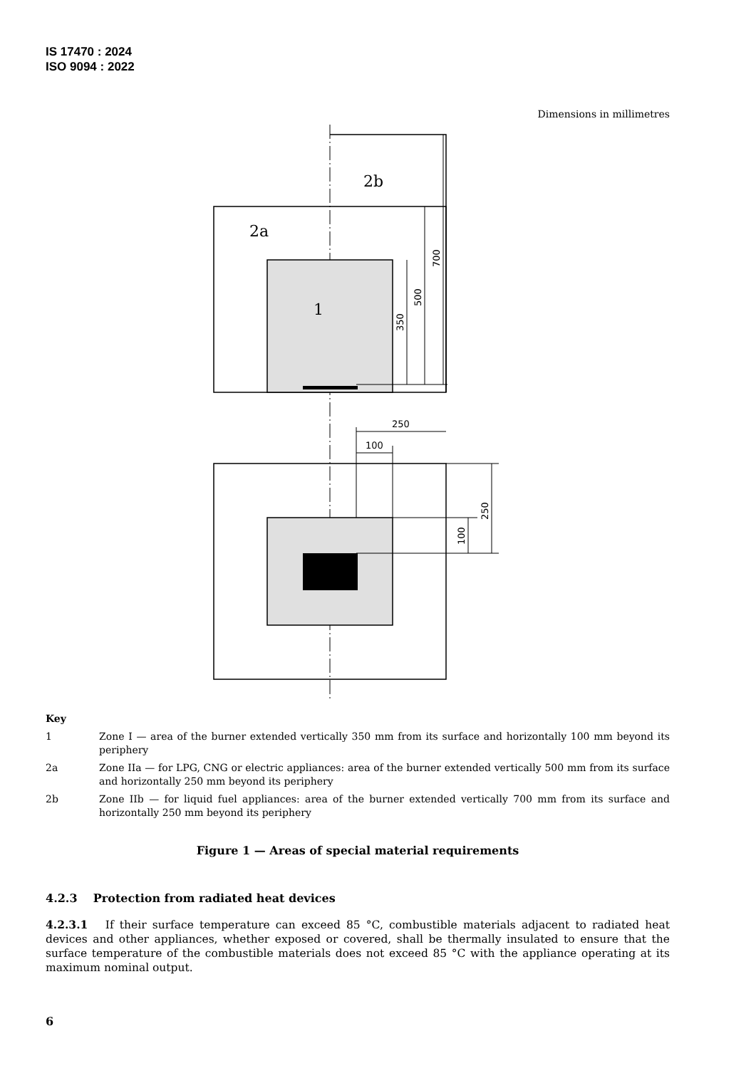IS 17470 : 2024
ISO 9094 : 2022
Dimensions in millimetres
2b
2a
1
350
500
700
250
100
250
100
Key
1 Zone I — area of the burner extended vertically 350 mm from its surface and horizontally 100 mm beyond its periphery
2a Zone IIa — for LPG, CNG or electric appliances: area of the burner extended vertically 500 mm from its surface and horizontally 250 mm beyond its periphery
2b Zone IIb — for liquid fuel appliances: area of the burner extended vertically 700 mm from its surface and horizontally 250 mm beyond its periphery
Figure 1 — Areas of special material requirements
4.2.3 Protection from radiated heat devices
4.2.3.1 If their surface temperature can exceed 85 °C, combustible materials adjacent to radiated heat devices and other appliances, whether exposed or covered, shall be thermally insulated to ensure that the surface temperature of the combustible materials does not exceed 85 °C with the appliance operating at its maximum nominal output.
6